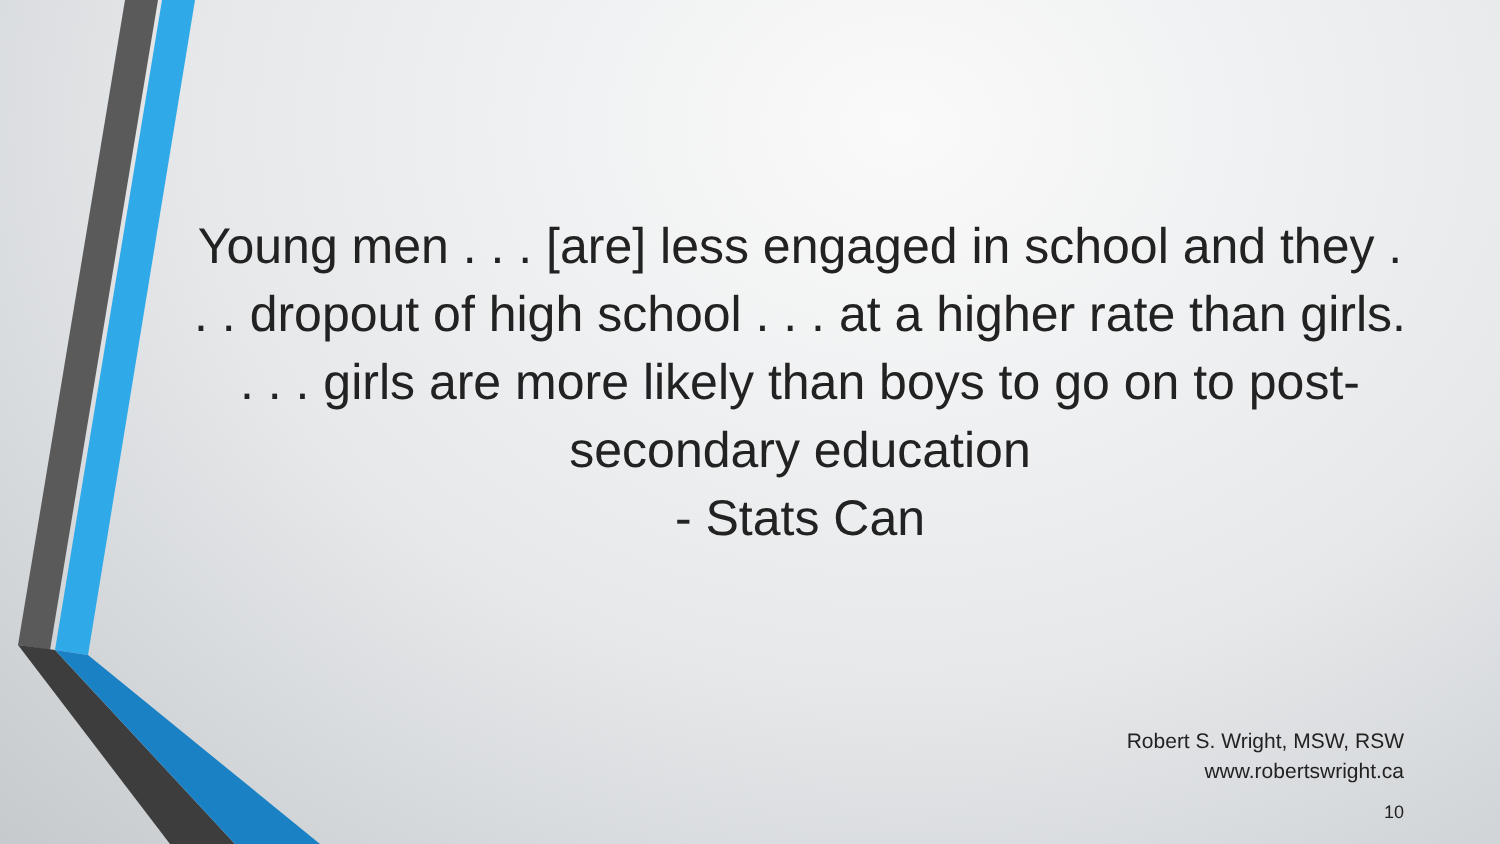Young men . . . [are] less engaged in school and they . . . dropout of high school . . . at a higher rate than girls. . . . girls are more likely than boys to go on to post-secondary education
- Stats Can
Robert S. Wright, MSW, RSW
www.robertswright.ca
10